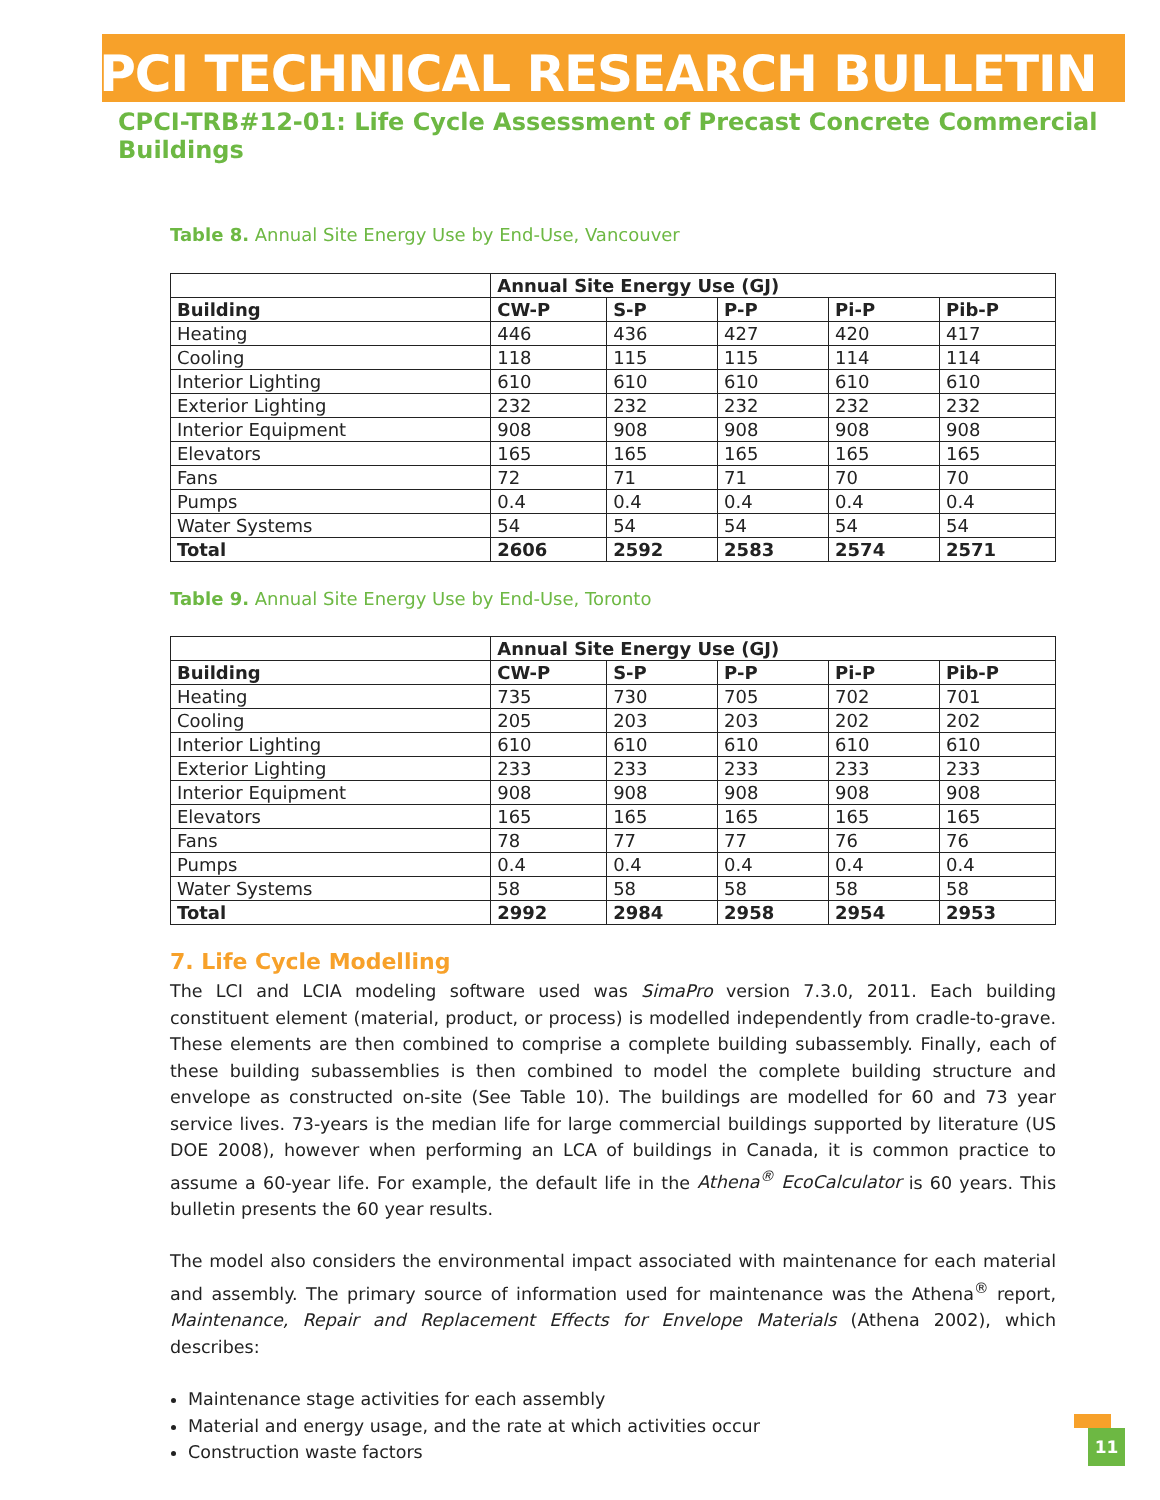CPCI TECHNICAL RESEARCH BULLETIN
CPCI-TRB#12-01: Life Cycle Assessment of Precast Concrete Commercial Buildings
Table 8. Annual Site Energy Use by End-Use, Vancouver
| | Annual Site Energy Use (GJ) | | | | |
| --- | --- | --- | --- | --- | --- |
| Building | CW-P | S-P | P-P | Pi-P | Pib-P |
| Heating | 446 | 436 | 427 | 420 | 417 |
| Cooling | 118 | 115 | 115 | 114 | 114 |
| Interior Lighting | 610 | 610 | 610 | 610 | 610 |
| Exterior Lighting | 232 | 232 | 232 | 232 | 232 |
| Interior Equipment | 908 | 908 | 908 | 908 | 908 |
| Elevators | 165 | 165 | 165 | 165 | 165 |
| Fans | 72 | 71 | 71 | 70 | 70 |
| Pumps | 0.4 | 0.4 | 0.4 | 0.4 | 0.4 |
| Water Systems | 54 | 54 | 54 | 54 | 54 |
| Total | 2606 | 2592 | 2583 | 2574 | 2571 |
Table 9. Annual Site Energy Use by End-Use, Toronto
| | Annual Site Energy Use (GJ) | | | | |
| --- | --- | --- | --- | --- | --- |
| Building | CW-P | S-P | P-P | Pi-P | Pib-P |
| Heating | 735 | 730 | 705 | 702 | 701 |
| Cooling | 205 | 203 | 203 | 202 | 202 |
| Interior Lighting | 610 | 610 | 610 | 610 | 610 |
| Exterior Lighting | 233 | 233 | 233 | 233 | 233 |
| Interior Equipment | 908 | 908 | 908 | 908 | 908 |
| Elevators | 165 | 165 | 165 | 165 | 165 |
| Fans | 78 | 77 | 77 | 76 | 76 |
| Pumps | 0.4 | 0.4 | 0.4 | 0.4 | 0.4 |
| Water Systems | 58 | 58 | 58 | 58 | 58 |
| Total | 2992 | 2984 | 2958 | 2954 | 2953 |
7. Life Cycle Modelling
The LCI and LCIA modeling software used was SimaPro version 7.3.0, 2011. Each building constituent element (material, product, or process) is modelled independently from cradle-to-grave. These elements are then combined to comprise a complete building subassembly. Finally, each of these building subassemblies is then combined to model the complete building structure and envelope as constructed on-site (See Table 10). The buildings are modelled for 60 and 73 year service lives. 73-years is the median life for large commercial buildings supported by literature (US DOE 2008), however when performing an LCA of buildings in Canada, it is common practice to assume a 60-year life. For example, the default life in the Athena<sup>®</sup> EcoCalculator is 60 years. This bulletin presents the 60 year results.
The model also considers the environmental impact associated with maintenance for each material and assembly. The primary source of information used for maintenance was the Athena<sup>®</sup> report, Maintenance, Repair and Replacement Effects for Envelope Materials (Athena 2002), which describes:
Maintenance stage activities for each assembly
Material and energy usage, and the rate at which activities occur
Construction waste factors
11